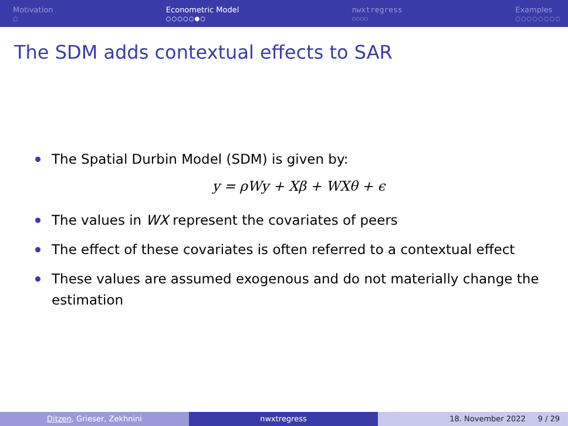Motivation
○
Econometric Model
○○○○○●○
nwxtregress
○○○○
Examples
○○○○○○○○
The SDM adds contextual effects to SAR
The Spatial Durbin Model (SDM) is given by:
y = ρWy + Xβ + WXθ + ϵ
The values in WX represent the covariates of peers
The effect of these covariates is often referred to a contextual effect
These values are assumed exogenous and do not materially change the estimation
Ditzen, Grieser, Zekhnini nwxtregress 18. November 2022 9 / 29